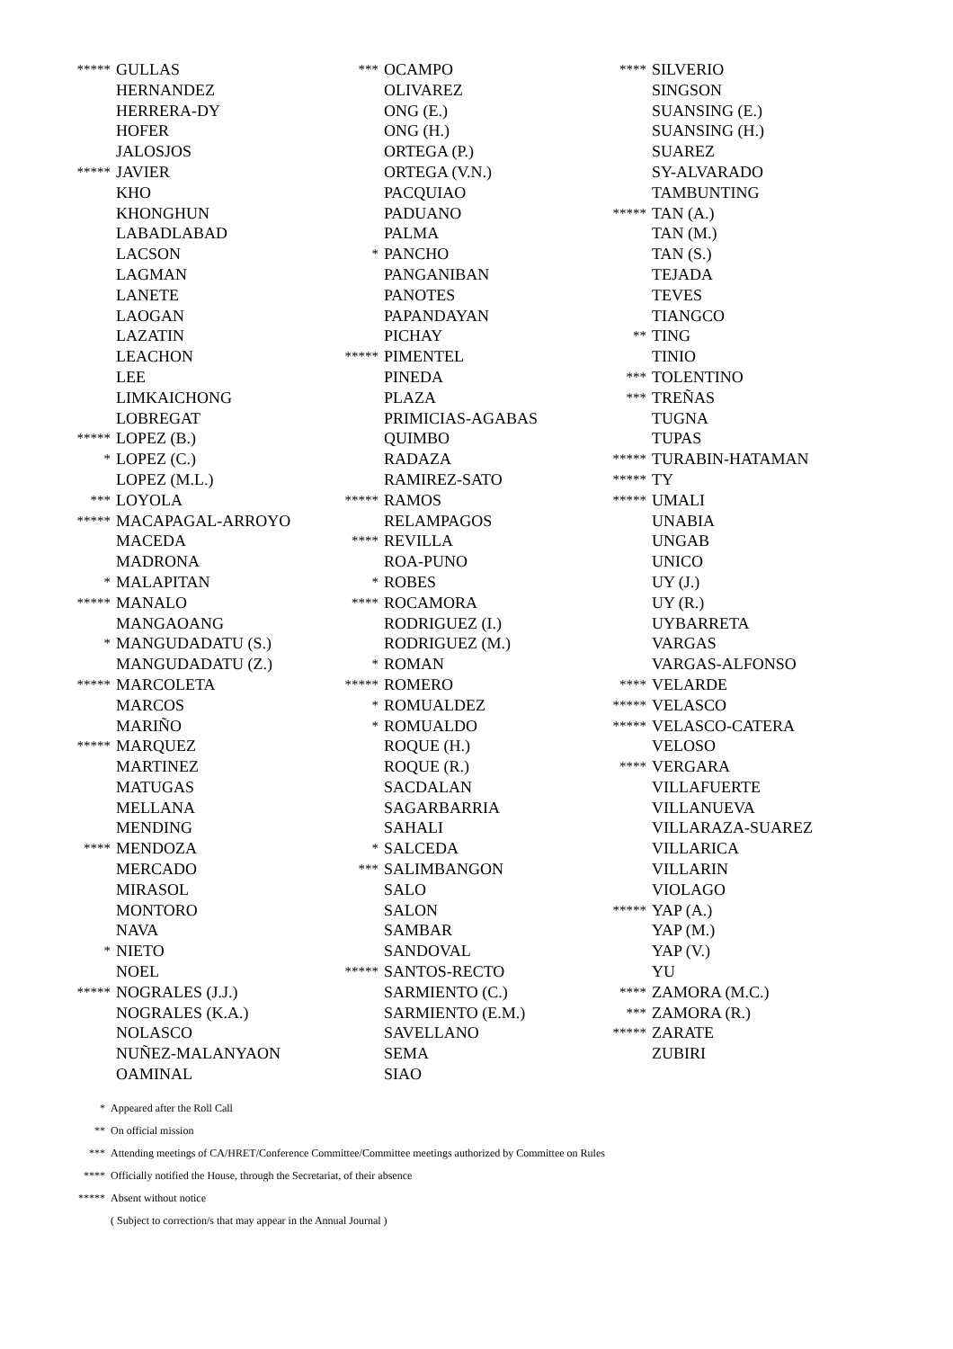***** GULLAS
HERNANDEZ
HERRERA-DY
HOFER
JALOSJOS
***** JAVIER
KHO
KHONGHUN
LABADLABAD
LACSON
LAGMAN
LANETE
LAOGAN
LAZATIN
LEACHON
LEE
LIMKAICHONG
LOBREGAT
***** LOPEZ (B.)
* LOPEZ (C.)
LOPEZ (M.L.)
*** LOYOLA
***** MACAPAGAL-ARROYO
MACEDA
MADRONA
* MALAPITAN
***** MANALO
MANGAOANG
* MANGUDADATU (S.)
MANGUDADATU (Z.)
***** MARCOLETA
MARCOS
MARIÑO
***** MARQUEZ
MARTINEZ
MATUGAS
MELLANA
MENDING
**** MENDOZA
MERCADO
MIRASOL
MONTORO
NAVA
* NIETO
NOEL
***** NOGRALES (J.J.)
NOGRALES (K.A.)
NOLASCO
NUÑEZ-MALANYAON
OAMINAL
*** OCAMPO
OLIVAREZ
ONG (E.)
ONG (H.)
ORTEGA (P.)
ORTEGA (V.N.)
PACQUIAO
PADUANO
PALMA
* PANCHO
PANGANIBAN
PANOTES
PAPANDAYAN
PICHAY
***** PIMENTEL
PINEDA
PLAZA
PRIMICIAS-AGABAS
QUIMBO
RADAZA
RAMIREZ-SATO
***** RAMOS
RELAMPAGOS
**** REVILLA
ROA-PUNO
* ROBES
**** ROCAMORA
RODRIGUEZ (I.)
RODRIGUEZ (M.)
* ROMAN
***** ROMERO
* ROMUALDEZ
* ROMUALDO
ROQUE (H.)
ROQUE (R.)
SACDALAN
SAGARBARRIA
SAHALI
* SALCEDA
*** SALIMBANGON
SALO
SALON
SAMBAR
SANDOVAL
***** SANTOS-RECTO
SARMIENTO (C.)
SARMIENTO (E.M.)
SAVELLANO
SEMA
SIAO
**** SILVERIO
SINGSON
SUANSING (E.)
SUANSING (H.)
SUAREZ
SY-ALVARADO
TAMBUNTING
***** TAN (A.)
TAN (M.)
TAN (S.)
TEJADA
TEVES
TIANGCO
** TING
TINIO
*** TOLENTINO
*** TREÑAS
TUGNA
TUPAS
***** TURABIN-HATAMAN
***** TY
***** UMALI
UNABIA
UNGAB
UNICO
UY (J.)
UY (R.)
UYBARRETA
VARGAS
VARGAS-ALFONSO
**** VELARDE
***** VELASCO
***** VELASCO-CATERA
VELOSO
**** VERGARA
VILLAFUERTE
VILLANUEVA
VILLARAZA-SUAREZ
VILLARICA
VILLARIN
VIOLAGO
***** YAP (A.)
YAP (M.)
YAP (V.)
YU
**** ZAMORA (M.C.)
*** ZAMORA (R.)
***** ZARATE
ZUBIRI
* Appeared after the Roll Call
** On official mission
*** Attending meetings of CA/HRET/Conference Committee/Committee meetings authorized by Committee on Rules
**** Officially notified the House, through the Secretariat, of their absence
***** Absent without notice
( Subject to correction/s that may appear in the Annual Journal )